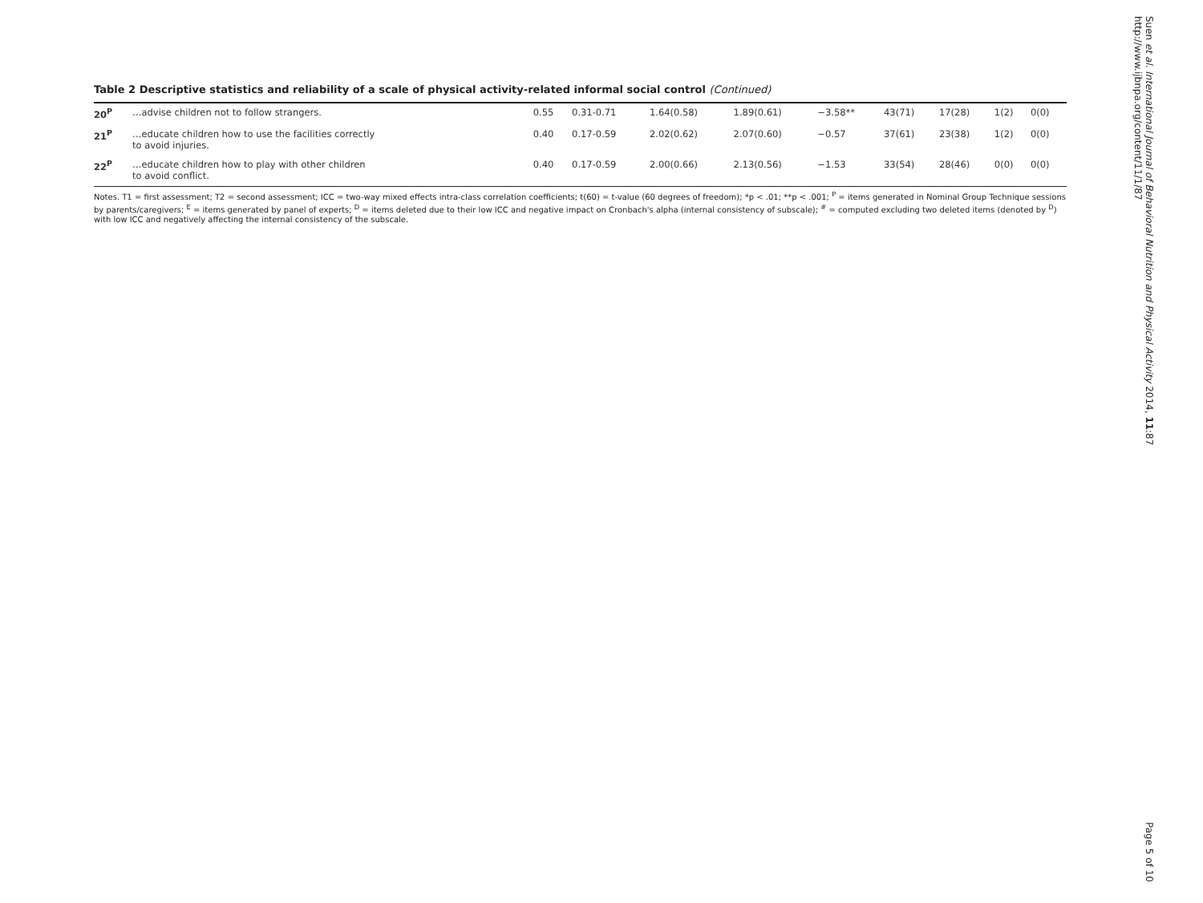Table 2 Descriptive statistics and reliability of a scale of physical activity-related informal social control (Continued)
| 20<sup>P</sup> | …advise children not to follow strangers. | 0.55 | 0.31-0.71 | 1.64(0.58) | 1.89(0.61) | −3.58** | 43(71) | 17(28) | 1(2) | 0(0) |
| 21<sup>P</sup> | …educate children how to use the facilities correctly to avoid injuries. | 0.40 | 0.17-0.59 | 2.02(0.62) | 2.07(0.60) | −0.57 | 37(61) | 23(38) | 1(2) | 0(0) |
| 22<sup>P</sup> | …educate children how to play with other children to avoid conflict. | 0.40 | 0.17-0.59 | 2.00(0.66) | 2.13(0.56) | −1.53 | 33(54) | 28(46) | 0(0) | 0(0) |
Notes. T1 = first assessment; T2 = second assessment; ICC = two-way mixed effects intra-class correlation coefficients; t(60) = t-value (60 degrees of freedom); *p < .01; **p < .001; <sup>P</sup> = items generated in Nominal Group Technique sessions by parents/caregivers; <sup>E</sup> = items generated by panel of experts; <sup>D</sup> = items deleted due to their low ICC and negative impact on Cronbach's alpha (internal consistency of subscale); <sup>#</sup> = computed excluding two deleted items (denoted by <sup>D</sup>) with low ICC and negatively affecting the internal consistency of the subscale.
Suen et al. International Journal of Behavioral Nutrition and Physical Activity 2014, 11:87
http://www.ijbnpa.org/content/11/1/87
Page 5 of 10